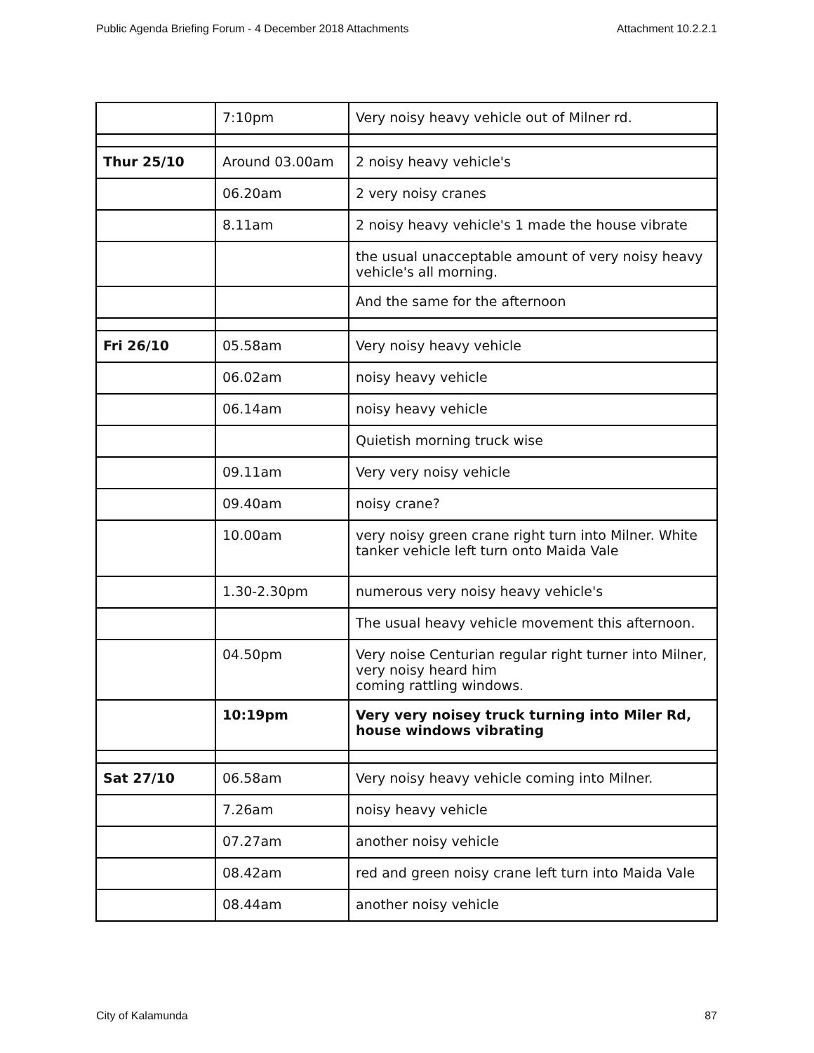Public Agenda Briefing Forum - 4 December 2018 Attachments Attachment 10.2.2.1
| | 7:10pm | Very noisy heavy vehicle out of Milner rd. |
| Thur 25/10 | Around 03.00am | 2 noisy heavy vehicle's |
| | 06.20am | 2 very noisy cranes |
| | 8.11am | 2 noisy heavy vehicle's 1 made the house vibrate |
| | | the usual unacceptable amount of very noisy heavy vehicle's all morning. |
| | | And the same for the afternoon |
| Fri 26/10 | 05.58am | Very noisy heavy vehicle |
| | 06.02am | noisy heavy vehicle |
| | 06.14am | noisy heavy vehicle |
| | | Quietish morning truck wise |
| | 09.11am | Very very noisy vehicle |
| | 09.40am | noisy crane? |
| | 10.00am | very noisy green crane right turn into Milner. White tanker vehicle left turn onto Maida Vale |
| | 1.30-2.30pm | numerous very noisy heavy vehicle's |
| | | The usual heavy vehicle movement this afternoon. |
| | 04.50pm | Very noise Centurian regular right turner into Milner, very noisy heard him coming rattling windows. |
| | 10:19pm | Very very noisey truck turning into Miler Rd, house windows vibrating |
| Sat 27/10 | 06.58am | Very noisy heavy vehicle coming into Milner. |
| | 7.26am | noisy heavy vehicle |
| | 07.27am | another noisy vehicle |
| | 08.42am | red and green noisy crane left turn into Maida Vale |
| | 08.44am | another noisy vehicle |
City of Kalamunda 87